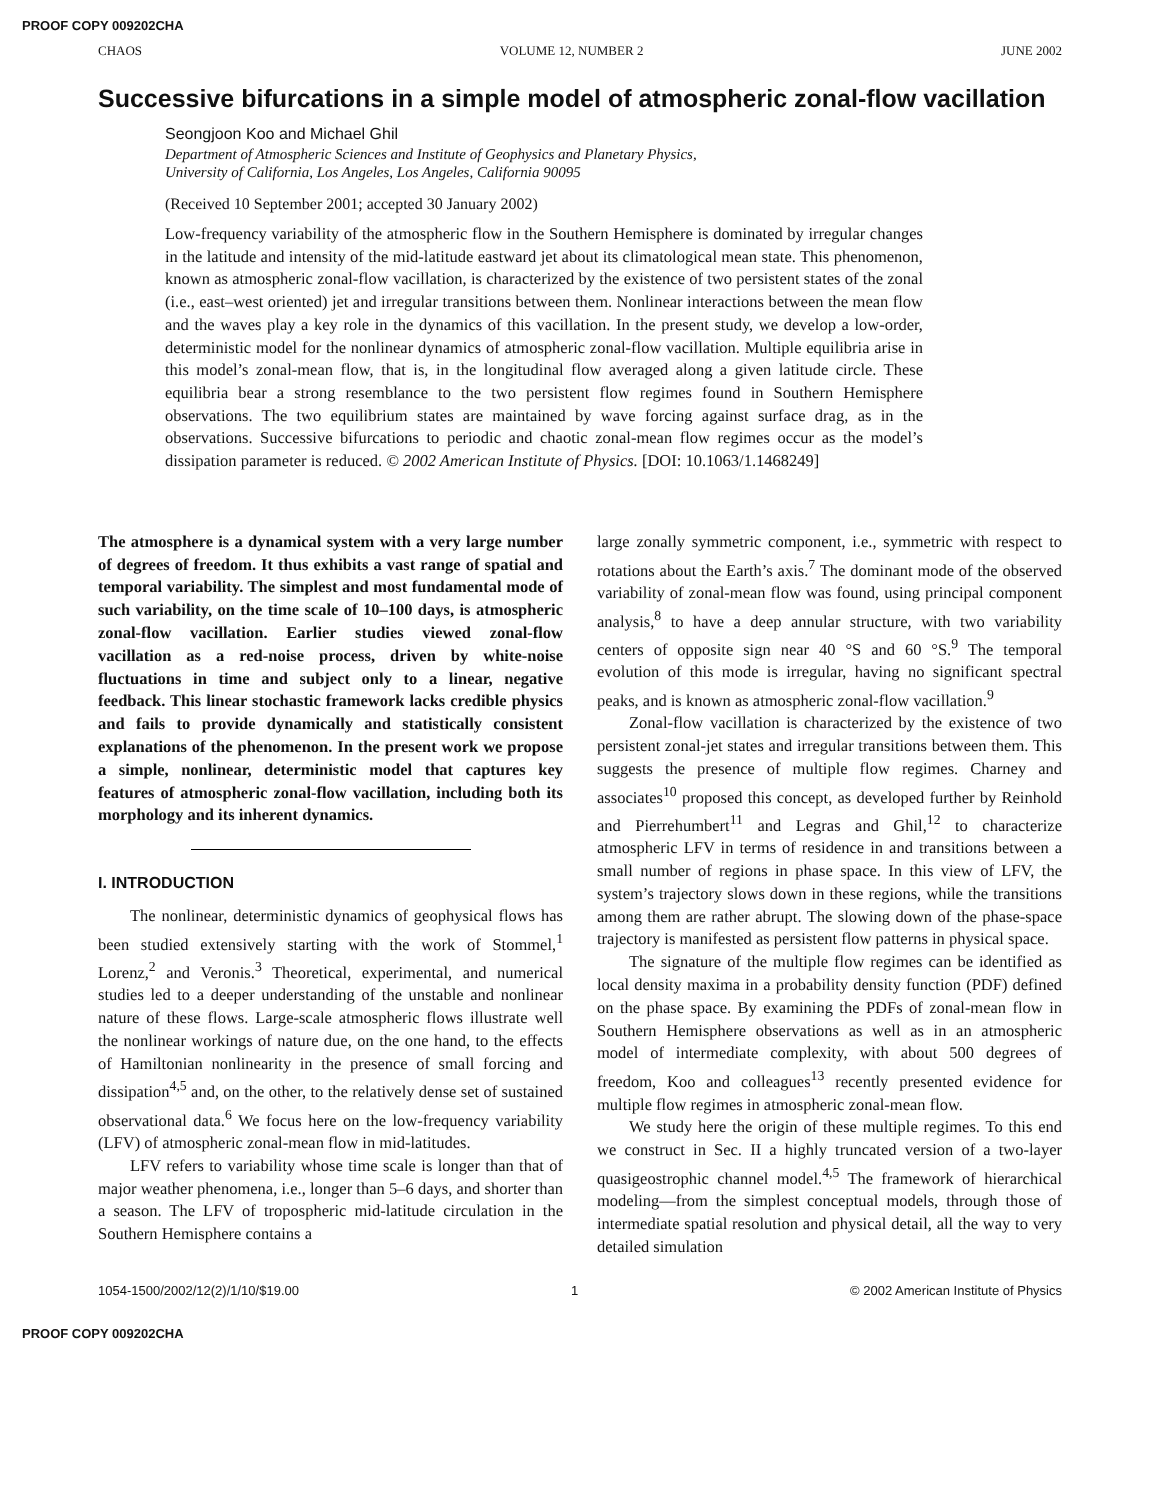PROOF COPY 009202CHA
CHAOS VOLUME 12, NUMBER 2 JUNE 2002
Successive bifurcations in a simple model of atmospheric zonal-flow vacillation
Seongjoon Koo and Michael Ghil
Department of Atmospheric Sciences and Institute of Geophysics and Planetary Physics,
University of California, Los Angeles, Los Angeles, California 90095
(Received 10 September 2001; accepted 30 January 2002)
Low-frequency variability of the atmospheric flow in the Southern Hemisphere is dominated by irregular changes in the latitude and intensity of the mid-latitude eastward jet about its climatological mean state. This phenomenon, known as atmospheric zonal-flow vacillation, is characterized by the existence of two persistent states of the zonal (i.e., east–west oriented) jet and irregular transitions between them. Nonlinear interactions between the mean flow and the waves play a key role in the dynamics of this vacillation. In the present study, we develop a low-order, deterministic model for the nonlinear dynamics of atmospheric zonal-flow vacillation. Multiple equilibria arise in this model’s zonal-mean flow, that is, in the longitudinal flow averaged along a given latitude circle. These equilibria bear a strong resemblance to the two persistent flow regimes found in Southern Hemisphere observations. The two equilibrium states are maintained by wave forcing against surface drag, as in the observations. Successive bifurcations to periodic and chaotic zonal-mean flow regimes occur as the model’s dissipation parameter is reduced. © 2002 American Institute of Physics. [DOI: 10.1063/1.1468249]
The atmosphere is a dynamical system with a very large number of degrees of freedom. It thus exhibits a vast range of spatial and temporal variability. The simplest and most fundamental mode of such variability, on the time scale of 10–100 days, is atmospheric zonal-flow vacillation. Earlier studies viewed zonal-flow vacillation as a red-noise process, driven by white-noise fluctuations in time and subject only to a linear, negative feedback. This linear stochastic framework lacks credible physics and fails to provide dynamically and statistically consistent explanations of the phenomenon. In the present work we propose a simple, nonlinear, deterministic model that captures key features of atmospheric zonal-flow vacillation, including both its morphology and its inherent dynamics.
I. INTRODUCTION
The nonlinear, deterministic dynamics of geophysical flows has been studied extensively starting with the work of Stommel,<sup>1</sup> Lorenz,<sup>2</sup> and Veronis.<sup>3</sup> Theoretical, experimental, and numerical studies led to a deeper understanding of the unstable and nonlinear nature of these flows. Large-scale atmospheric flows illustrate well the nonlinear workings of nature due, on the one hand, to the effects of Hamiltonian nonlinearity in the presence of small forcing and dissipation<sup>4,5</sup> and, on the other, to the relatively dense set of sustained observational data.<sup>6</sup> We focus here on the low-frequency variability (LFV) of atmospheric zonal-mean flow in mid-latitudes.
LFV refers to variability whose time scale is longer than that of major weather phenomena, i.e., longer than 5–6 days, and shorter than a season. The LFV of tropospheric mid-latitude circulation in the Southern Hemisphere contains a
large zonally symmetric component, i.e., symmetric with respect to rotations about the Earth’s axis.<sup>7</sup> The dominant mode of the observed variability of zonal-mean flow was found, using principal component analysis,<sup>8</sup> to have a deep annular structure, with two variability centers of opposite sign near 40 °S and 60 °S.<sup>9</sup> The temporal evolution of this mode is irregular, having no significant spectral peaks, and is known as atmospheric zonal-flow vacillation.<sup>9</sup>
Zonal-flow vacillation is characterized by the existence of two persistent zonal-jet states and irregular transitions between them. This suggests the presence of multiple flow regimes. Charney and associates<sup>10</sup> proposed this concept, as developed further by Reinhold and Pierrehumbert<sup>11</sup> and Legras and Ghil,<sup>12</sup> to characterize atmospheric LFV in terms of residence in and transitions between a small number of regions in phase space. In this view of LFV, the system’s trajectory slows down in these regions, while the transitions among them are rather abrupt. The slowing down of the phase-space trajectory is manifested as persistent flow patterns in physical space.
The signature of the multiple flow regimes can be identified as local density maxima in a probability density function (PDF) defined on the phase space. By examining the PDFs of zonal-mean flow in Southern Hemisphere observations as well as in an atmospheric model of intermediate complexity, with about 500 degrees of freedom, Koo and colleagues<sup>13</sup> recently presented evidence for multiple flow regimes in atmospheric zonal-mean flow.
We study here the origin of these multiple regimes. To this end we construct in Sec. II a highly truncated version of a two-layer quasigeostrophic channel model.<sup>4,5</sup> The framework of hierarchical modeling—from the simplest conceptual models, through those of intermediate spatial resolution and physical detail, all the way to very detailed simulation
1054-1500/2002/12(2)/1/10/$19.00 1 © 2002 American Institute of Physics
PROOF COPY 009202CHA